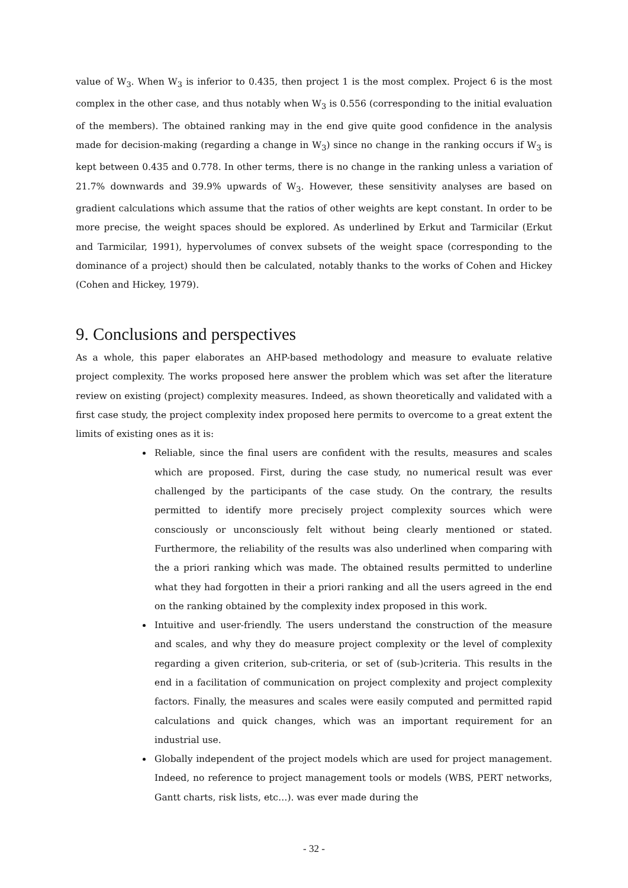value of W<sub>3</sub>. When W<sub>3</sub> is inferior to 0.435, then project 1 is the most complex. Project 6 is the most complex in the other case, and thus notably when W<sub>3</sub> is 0.556 (corresponding to the initial evaluation of the members). The obtained ranking may in the end give quite good confidence in the analysis made for decision-making (regarding a change in W<sub>3</sub>) since no change in the ranking occurs if W<sub>3</sub> is kept between 0.435 and 0.778. In other terms, there is no change in the ranking unless a variation of 21.7% downwards and 39.9% upwards of W<sub>3</sub>. However, these sensitivity analyses are based on gradient calculations which assume that the ratios of other weights are kept constant. In order to be more precise, the weight spaces should be explored. As underlined by Erkut and Tarmicilar (Erkut and Tarmicilar, 1991), hypervolumes of convex subsets of the weight space (corresponding to the dominance of a project) should then be calculated, notably thanks to the works of Cohen and Hickey (Cohen and Hickey, 1979).
9. Conclusions and perspectives
As a whole, this paper elaborates an AHP-based methodology and measure to evaluate relative project complexity. The works proposed here answer the problem which was set after the literature review on existing (project) complexity measures. Indeed, as shown theoretically and validated with a first case study, the project complexity index proposed here permits to overcome to a great extent the limits of existing ones as it is:
Reliable, since the final users are confident with the results, measures and scales which are proposed. First, during the case study, no numerical result was ever challenged by the participants of the case study. On the contrary, the results permitted to identify more precisely project complexity sources which were consciously or unconsciously felt without being clearly mentioned or stated. Furthermore, the reliability of the results was also underlined when comparing with the a priori ranking which was made. The obtained results permitted to underline what they had forgotten in their a priori ranking and all the users agreed in the end on the ranking obtained by the complexity index proposed in this work.
Intuitive and user-friendly. The users understand the construction of the measure and scales, and why they do measure project complexity or the level of complexity regarding a given criterion, sub-criteria, or set of (sub-)criteria. This results in the end in a facilitation of communication on project complexity and project complexity factors. Finally, the measures and scales were easily computed and permitted rapid calculations and quick changes, which was an important requirement for an industrial use.
Globally independent of the project models which are used for project management. Indeed, no reference to project management tools or models (WBS, PERT networks, Gantt charts, risk lists, etc…). was ever made during the
- 32 -